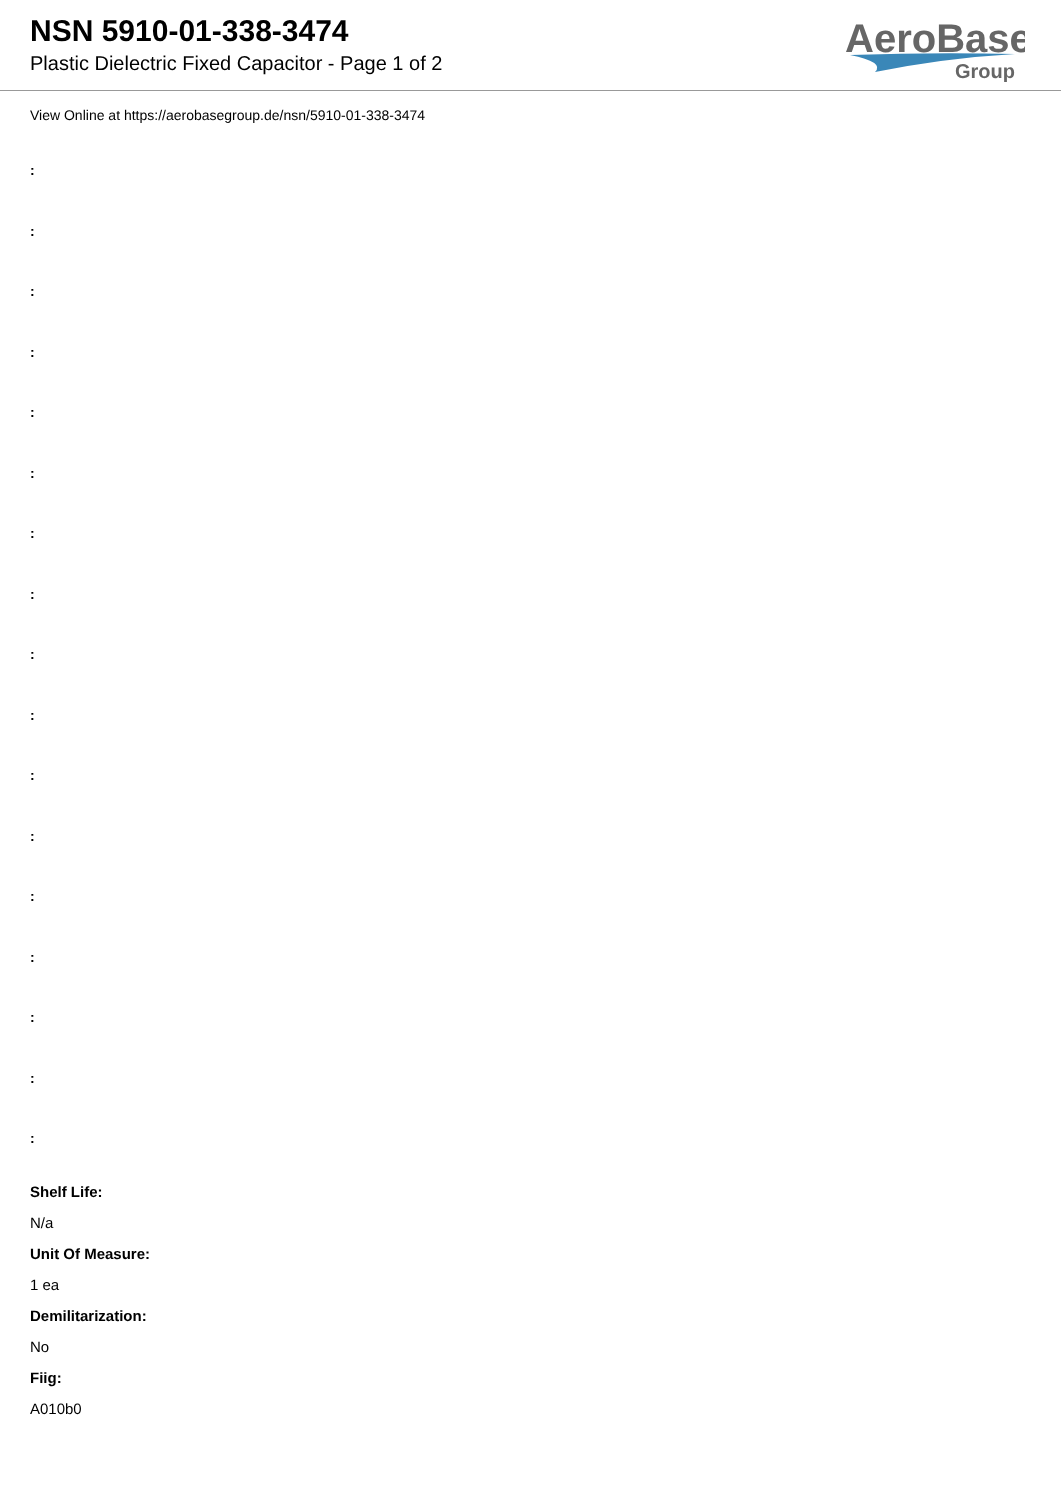NSN 5910-01-338-3474
Plastic Dielectric Fixed Capacitor - Page 1 of 2
AeroBase
Group
View Online at https://aerobasegroup.de/nsn/5910-01-338-3474
:
:
:
:
:
:
:
:
:
:
:
:
:
:
:
:
:
Shelf Life:
N/a
Unit Of Measure:
1 ea
Demilitarization:
No
Fiig:
A010b0